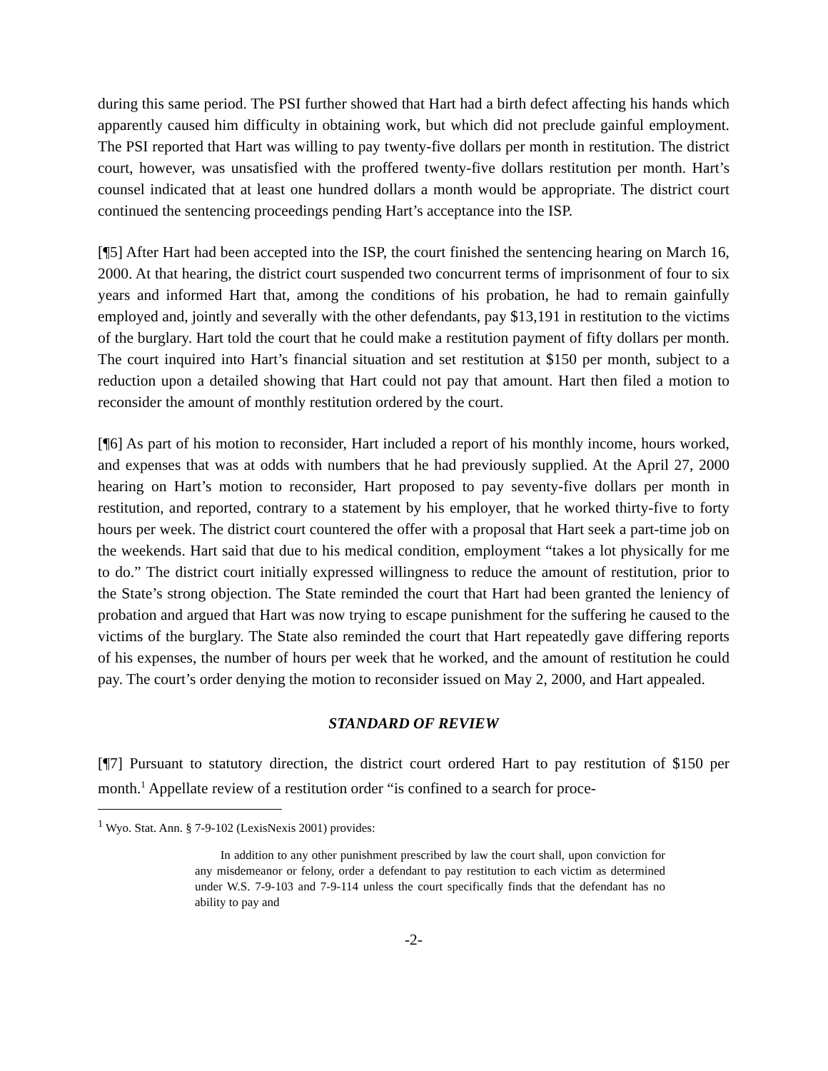during this same period. The PSI further showed that Hart had a birth defect affecting his hands which apparently caused him difficulty in obtaining work, but which did not preclude gainful employment. The PSI reported that Hart was willing to pay twenty-five dollars per month in restitution. The district court, however, was unsatisfied with the proffered twenty-five dollars restitution per month. Hart’s counsel indicated that at least one hundred dollars a month would be appropriate. The district court continued the sentencing proceedings pending Hart’s acceptance into the ISP.
[¶5] After Hart had been accepted into the ISP, the court finished the sentencing hearing on March 16, 2000. At that hearing, the district court suspended two concurrent terms of imprisonment of four to six years and informed Hart that, among the conditions of his probation, he had to remain gainfully employed and, jointly and severally with the other defendants, pay $13,191 in restitution to the victims of the burglary. Hart told the court that he could make a restitution payment of fifty dollars per month. The court inquired into Hart’s financial situation and set restitution at $150 per month, subject to a reduction upon a detailed showing that Hart could not pay that amount. Hart then filed a motion to reconsider the amount of monthly restitution ordered by the court.
[¶6] As part of his motion to reconsider, Hart included a report of his monthly income, hours worked, and expenses that was at odds with numbers that he had previously supplied. At the April 27, 2000 hearing on Hart’s motion to reconsider, Hart proposed to pay seventy-five dollars per month in restitution, and reported, contrary to a statement by his employer, that he worked thirty-five to forty hours per week. The district court countered the offer with a proposal that Hart seek a part-time job on the weekends. Hart said that due to his medical condition, employment “takes a lot physically for me to do.” The district court initially expressed willingness to reduce the amount of restitution, prior to the State’s strong objection. The State reminded the court that Hart had been granted the leniency of probation and argued that Hart was now trying to escape punishment for the suffering he caused to the victims of the burglary. The State also reminded the court that Hart repeatedly gave differing reports of his expenses, the number of hours per week that he worked, and the amount of restitution he could pay. The court’s order denying the motion to reconsider issued on May 2, 2000, and Hart appealed.
STANDARD OF REVIEW
[¶7] Pursuant to statutory direction, the district court ordered Hart to pay restitution of $150 per month.<sup>1</sup> Appellate review of a restitution order “is confined to a search for proce-
<sup>1</sup> Wyo. Stat. Ann. § 7-9-102 (LexisNexis 2001) provides:
In addition to any other punishment prescribed by law the court shall, upon conviction for any misdemeanor or felony, order a defendant to pay restitution to each victim as determined under W.S. 7-9-103 and 7-9-114 unless the court specifically finds that the defendant has no ability to pay and
-2-